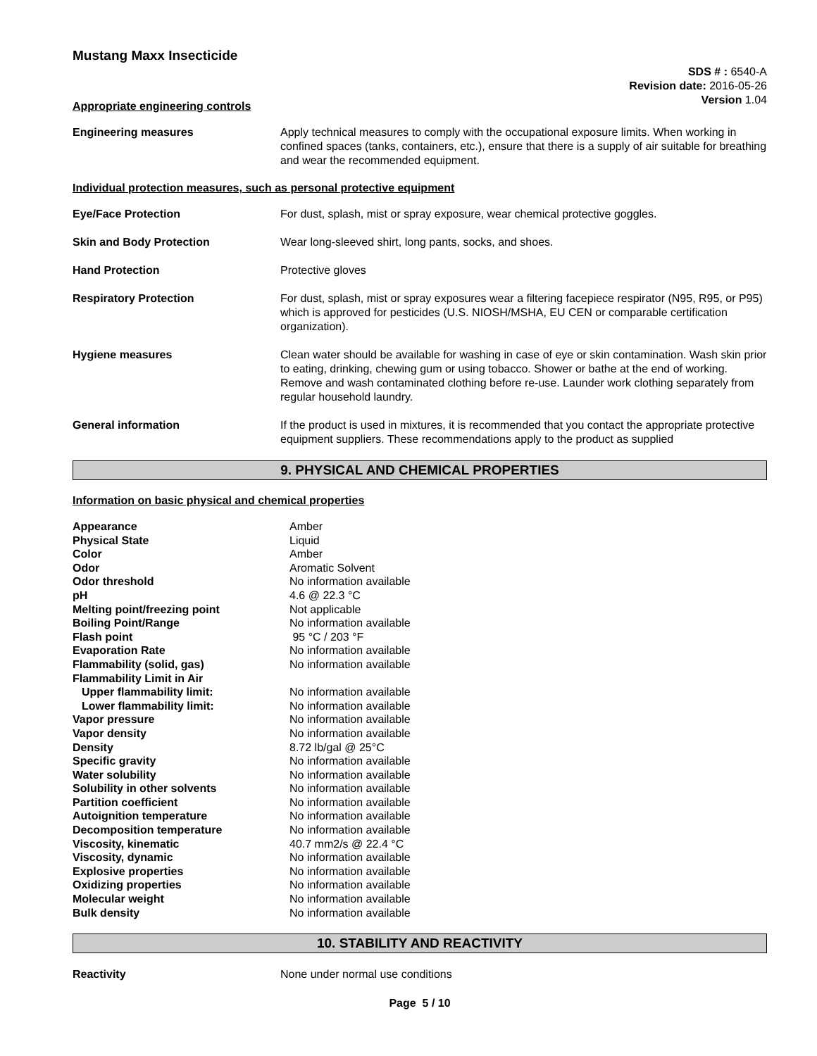Mustang Maxx Insecticide
SDS # : 6540-A
Revision date: 2016-05-26
Version 1.04
Appropriate engineering controls
Engineering measures Apply technical measures to comply with the occupational exposure limits. When working in confined spaces (tanks, containers, etc.), ensure that there is a supply of air suitable for breathing and wear the recommended equipment.
Individual protection measures, such as personal protective equipment
Eye/Face Protection For dust, splash, mist or spray exposure, wear chemical protective goggles.
Skin and Body Protection Wear long-sleeved shirt, long pants, socks, and shoes.
Hand Protection Protective gloves
Respiratory Protection For dust, splash, mist or spray exposures wear a filtering facepiece respirator (N95, R95, or P95) which is approved for pesticides (U.S. NIOSH/MSHA, EU CEN or comparable certification organization).
Hygiene measures Clean water should be available for washing in case of eye or skin contamination. Wash skin prior to eating, drinking, chewing gum or using tobacco. Shower or bathe at the end of working. Remove and wash contaminated clothing before re-use. Launder work clothing separately from regular household laundry.
General information If the product is used in mixtures, it is recommended that you contact the appropriate protective equipment suppliers. These recommendations apply to the product as supplied
9. PHYSICAL AND CHEMICAL PROPERTIES
Information on basic physical and chemical properties
| Appearance | Amber |
| Physical State | Liquid |
| Color | Amber |
| Odor | Aromatic Solvent |
| Odor threshold | No information available |
| pH | 4.6 @ 22.3 °C |
| Melting point/freezing point | Not applicable |
| Boiling Point/Range | No information available |
| Flash point | 95 °C / 203 °F |
| Evaporation Rate | No information available |
| Flammability (solid, gas) | No information available |
| Flammability Limit in Air | |
| Upper flammability limit: | No information available |
| Lower flammability limit: | No information available |
| Vapor pressure | No information available |
| Vapor density | No information available |
| Density | 8.72 lb/gal @ 25°C |
| Specific gravity | No information available |
| Water solubility | No information available |
| Solubility in other solvents | No information available |
| Partition coefficient | No information available |
| Autoignition temperature | No information available |
| Decomposition temperature | No information available |
| Viscosity, kinematic | 40.7 mm2/s @ 22.4 °C |
| Viscosity, dynamic | No information available |
| Explosive properties | No information available |
| Oxidizing properties | No information available |
| Molecular weight | No information available |
| Bulk density | No information available |
10. STABILITY AND REACTIVITY
Reactivity None under normal use conditions
Page 5 / 10